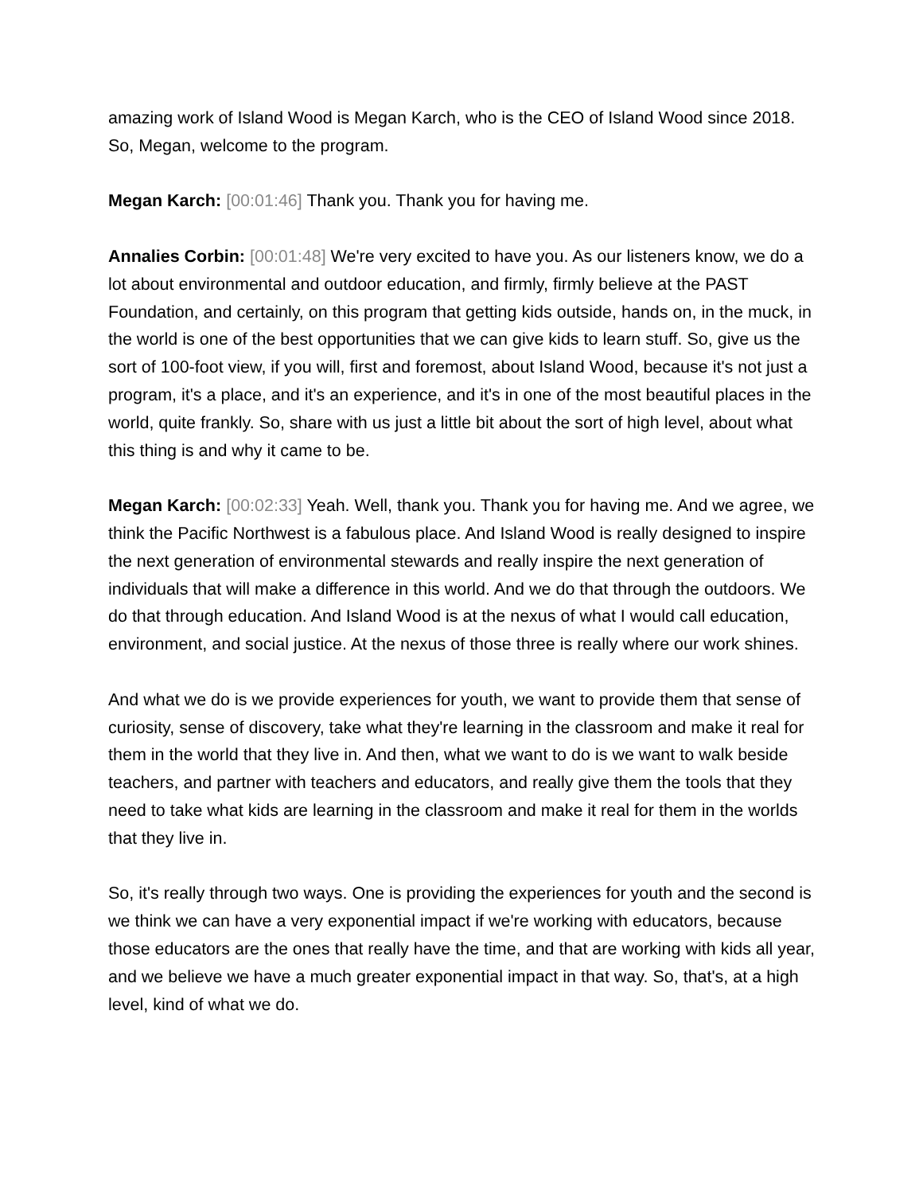amazing work of Island Wood is Megan Karch, who is the CEO of Island Wood since 2018. So, Megan, welcome to the program.
Megan Karch: [00:01:46] Thank you. Thank you for having me.
Annalies Corbin: [00:01:48] We're very excited to have you. As our listeners know, we do a lot about environmental and outdoor education, and firmly, firmly believe at the PAST Foundation, and certainly, on this program that getting kids outside, hands on, in the muck, in the world is one of the best opportunities that we can give kids to learn stuff. So, give us the sort of 100-foot view, if you will, first and foremost, about Island Wood, because it's not just a program, it's a place, and it's an experience, and it's in one of the most beautiful places in the world, quite frankly. So, share with us just a little bit about the sort of high level, about what this thing is and why it came to be.
Megan Karch: [00:02:33] Yeah. Well, thank you. Thank you for having me. And we agree, we think the Pacific Northwest is a fabulous place. And Island Wood is really designed to inspire the next generation of environmental stewards and really inspire the next generation of individuals that will make a difference in this world. And we do that through the outdoors. We do that through education. And Island Wood is at the nexus of what I would call education, environment, and social justice. At the nexus of those three is really where our work shines.
And what we do is we provide experiences for youth, we want to provide them that sense of curiosity, sense of discovery, take what they're learning in the classroom and make it real for them in the world that they live in. And then, what we want to do is we want to walk beside teachers, and partner with teachers and educators, and really give them the tools that they need to take what kids are learning in the classroom and make it real for them in the worlds that they live in.
So, it's really through two ways. One is providing the experiences for youth and the second is we think we can have a very exponential impact if we're working with educators, because those educators are the ones that really have the time, and that are working with kids all year, and we believe we have a much greater exponential impact in that way. So, that's, at a high level, kind of what we do.